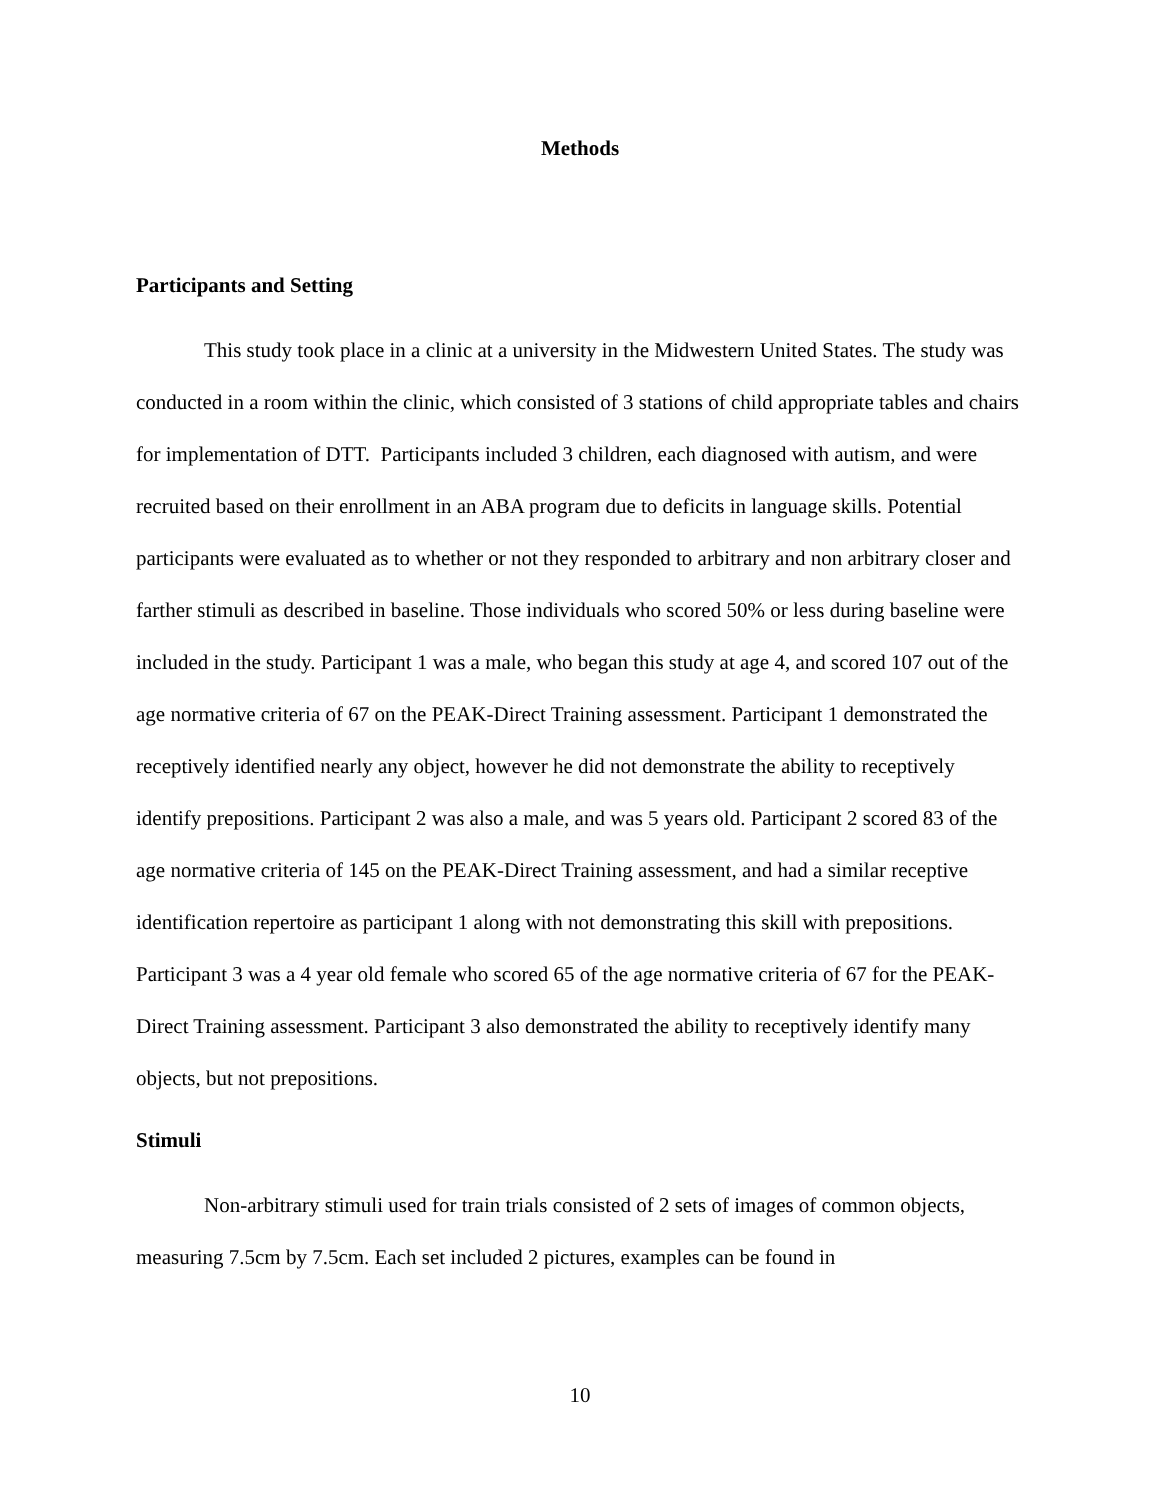Methods
Participants and Setting
This study took place in a clinic at a university in the Midwestern United States. The study was conducted in a room within the clinic, which consisted of 3 stations of child appropriate tables and chairs for implementation of DTT. Participants included 3 children, each diagnosed with autism, and were recruited based on their enrollment in an ABA program due to deficits in language skills. Potential participants were evaluated as to whether or not they responded to arbitrary and non arbitrary closer and farther stimuli as described in baseline. Those individuals who scored 50% or less during baseline were included in the study. Participant 1 was a male, who began this study at age 4, and scored 107 out of the age normative criteria of 67 on the PEAK-Direct Training assessment. Participant 1 demonstrated the receptively identified nearly any object, however he did not demonstrate the ability to receptively identify prepositions. Participant 2 was also a male, and was 5 years old. Participant 2 scored 83 of the age normative criteria of 145 on the PEAK-Direct Training assessment, and had a similar receptive identification repertoire as participant 1 along with not demonstrating this skill with prepositions. Participant 3 was a 4 year old female who scored 65 of the age normative criteria of 67 for the PEAK-Direct Training assessment. Participant 3 also demonstrated the ability to receptively identify many objects, but not prepositions.
Stimuli
Non-arbitrary stimuli used for train trials consisted of 2 sets of images of common objects, measuring 7.5cm by 7.5cm. Each set included 2 pictures, examples can be found in
10